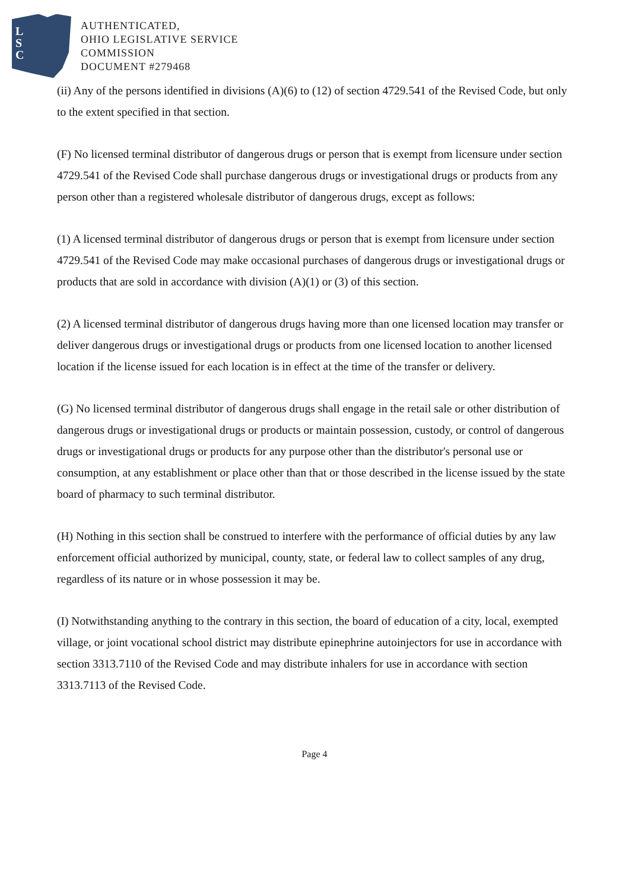L
S
C
AUTHENTICATED,
OHIO LEGISLATIVE SERVICE
COMMISSION
DOCUMENT #279468
(ii) Any of the persons identified in divisions (A)(6) to (12) of section 4729.541 of the Revised Code, but only to the extent specified in that section.
(F) No licensed terminal distributor of dangerous drugs or person that is exempt from licensure under section 4729.541 of the Revised Code shall purchase dangerous drugs or investigational drugs or products from any person other than a registered wholesale distributor of dangerous drugs, except as follows:
(1) A licensed terminal distributor of dangerous drugs or person that is exempt from licensure under section 4729.541 of the Revised Code may make occasional purchases of dangerous drugs or investigational drugs or products that are sold in accordance with division (A)(1) or (3) of this section.
(2) A licensed terminal distributor of dangerous drugs having more than one licensed location may transfer or deliver dangerous drugs or investigational drugs or products from one licensed location to another licensed location if the license issued for each location is in effect at the time of the transfer or delivery.
(G) No licensed terminal distributor of dangerous drugs shall engage in the retail sale or other distribution of dangerous drugs or investigational drugs or products or maintain possession, custody, or control of dangerous drugs or investigational drugs or products for any purpose other than the distributor's personal use or consumption, at any establishment or place other than that or those described in the license issued by the state board of pharmacy to such terminal distributor.
(H) Nothing in this section shall be construed to interfere with the performance of official duties by any law enforcement official authorized by municipal, county, state, or federal law to collect samples of any drug, regardless of its nature or in whose possession it may be.
(I) Notwithstanding anything to the contrary in this section, the board of education of a city, local, exempted village, or joint vocational school district may distribute epinephrine autoinjectors for use in accordance with section 3313.7110 of the Revised Code and may distribute inhalers for use in accordance with section 3313.7113 of the Revised Code.
Page 4